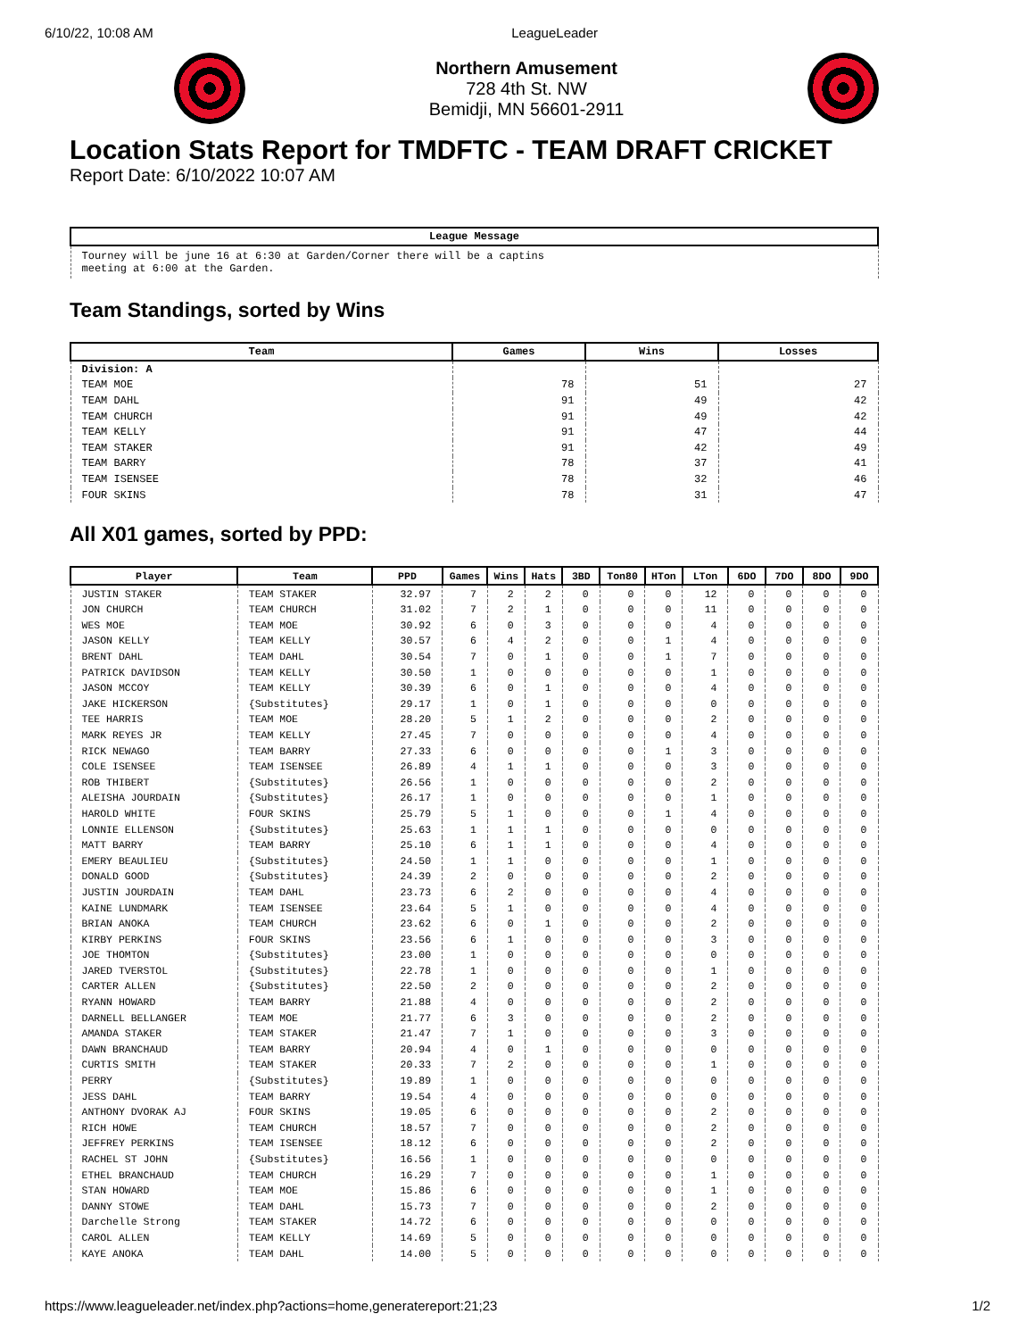6/10/22, 10:08 AM LeagueLeader
Northern Amusement
728 4th St. NW
Bemidji, MN 56601-2911
Location Stats Report for TMDFTC - TEAM DRAFT CRICKET
Report Date: 6/10/2022 10:07 AM
| League Message |
| --- |
| Tourney will be june 16 at 6:30 at Garden/Corner there will be a captins meeting at 6:00 at the Garden. |
Team Standings, sorted by Wins
| Team | Games | Wins | Losses |
| --- | --- | --- | --- |
| Division: A | | | |
| TEAM MOE | 78 | 51 | 27 |
| TEAM DAHL | 91 | 49 | 42 |
| TEAM CHURCH | 91 | 49 | 42 |
| TEAM KELLY | 91 | 47 | 44 |
| TEAM STAKER | 91 | 42 | 49 |
| TEAM BARRY | 78 | 37 | 41 |
| TEAM ISENSEE | 78 | 32 | 46 |
| FOUR SKINS | 78 | 31 | 47 |
All X01 games, sorted by PPD:
| Player | Team | PPD | Games | Wins | Hats | 3BD | Ton80 | HTon | LTon | 6DO | 7DO | 8DO | 9DO |
| --- | --- | --- | --- | --- | --- | --- | --- | --- | --- | --- | --- | --- | --- |
| JUSTIN STAKER | TEAM STAKER | 32.97 | 7 | 2 | 2 | 0 | 0 | 0 | 12 | 0 | 0 | 0 | 0 |
| JON CHURCH | TEAM CHURCH | 31.02 | 7 | 2 | 1 | 0 | 0 | 0 | 11 | 0 | 0 | 0 | 0 |
| WES MOE | TEAM MOE | 30.92 | 6 | 0 | 3 | 0 | 0 | 0 | 4 | 0 | 0 | 0 | 0 |
| JASON KELLY | TEAM KELLY | 30.57 | 6 | 4 | 2 | 0 | 0 | 1 | 4 | 0 | 0 | 0 | 0 |
| BRENT DAHL | TEAM DAHL | 30.54 | 7 | 0 | 1 | 0 | 0 | 1 | 7 | 0 | 0 | 0 | 0 |
| PATRICK DAVIDSON | TEAM KELLY | 30.50 | 1 | 0 | 0 | 0 | 0 | 0 | 1 | 0 | 0 | 0 | 0 |
| JASON MCCOY | TEAM KELLY | 30.39 | 6 | 0 | 1 | 0 | 0 | 0 | 4 | 0 | 0 | 0 | 0 |
| JAKE HICKERSON | {Substitutes} | 29.17 | 1 | 0 | 1 | 0 | 0 | 0 | 0 | 0 | 0 | 0 | 0 |
| TEE HARRIS | TEAM MOE | 28.20 | 5 | 1 | 2 | 0 | 0 | 0 | 2 | 0 | 0 | 0 | 0 |
| MARK REYES JR | TEAM KELLY | 27.45 | 7 | 0 | 0 | 0 | 0 | 0 | 4 | 0 | 0 | 0 | 0 |
| RICK NEWAGO | TEAM BARRY | 27.33 | 6 | 0 | 0 | 0 | 0 | 1 | 3 | 0 | 0 | 0 | 0 |
| COLE ISENSEE | TEAM ISENSEE | 26.89 | 4 | 1 | 1 | 0 | 0 | 0 | 3 | 0 | 0 | 0 | 0 |
| ROB THIBERT | {Substitutes} | 26.56 | 1 | 0 | 0 | 0 | 0 | 0 | 2 | 0 | 0 | 0 | 0 |
| ALEISHA JOURDAIN | {Substitutes} | 26.17 | 1 | 0 | 0 | 0 | 0 | 0 | 1 | 0 | 0 | 0 | 0 |
| HAROLD WHITE | FOUR SKINS | 25.79 | 5 | 1 | 0 | 0 | 0 | 1 | 4 | 0 | 0 | 0 | 0 |
| LONNIE ELLENSON | {Substitutes} | 25.63 | 1 | 1 | 1 | 0 | 0 | 0 | 0 | 0 | 0 | 0 | 0 |
| MATT BARRY | TEAM BARRY | 25.10 | 6 | 1 | 1 | 0 | 0 | 0 | 4 | 0 | 0 | 0 | 0 |
| EMERY BEAULIEU | {Substitutes} | 24.50 | 1 | 1 | 0 | 0 | 0 | 0 | 1 | 0 | 0 | 0 | 0 |
| DONALD GOOD | {Substitutes} | 24.39 | 2 | 0 | 0 | 0 | 0 | 0 | 2 | 0 | 0 | 0 | 0 |
| JUSTIN JOURDAIN | TEAM DAHL | 23.73 | 6 | 2 | 0 | 0 | 0 | 0 | 4 | 0 | 0 | 0 | 0 |
| KAINE LUNDMARK | TEAM ISENSEE | 23.64 | 5 | 1 | 0 | 0 | 0 | 0 | 4 | 0 | 0 | 0 | 0 |
| BRIAN ANOKA | TEAM CHURCH | 23.62 | 6 | 0 | 1 | 0 | 0 | 0 | 2 | 0 | 0 | 0 | 0 |
| KIRBY PERKINS | FOUR SKINS | 23.56 | 6 | 1 | 0 | 0 | 0 | 0 | 3 | 0 | 0 | 0 | 0 |
| JOE THOMTON | {Substitutes} | 23.00 | 1 | 0 | 0 | 0 | 0 | 0 | 0 | 0 | 0 | 0 | 0 |
| JARED TVERSTOL | {Substitutes} | 22.78 | 1 | 0 | 0 | 0 | 0 | 0 | 1 | 0 | 0 | 0 | 0 |
| CARTER ALLEN | {Substitutes} | 22.50 | 2 | 0 | 0 | 0 | 0 | 0 | 2 | 0 | 0 | 0 | 0 |
| RYANN HOWARD | TEAM BARRY | 21.88 | 4 | 0 | 0 | 0 | 0 | 0 | 2 | 0 | 0 | 0 | 0 |
| DARNELL BELLANGER | TEAM MOE | 21.77 | 6 | 3 | 0 | 0 | 0 | 0 | 2 | 0 | 0 | 0 | 0 |
| AMANDA STAKER | TEAM STAKER | 21.47 | 7 | 1 | 0 | 0 | 0 | 0 | 3 | 0 | 0 | 0 | 0 |
| DAWN BRANCHAUD | TEAM BARRY | 20.94 | 4 | 0 | 1 | 0 | 0 | 0 | 0 | 0 | 0 | 0 | 0 |
| CURTIS SMITH | TEAM STAKER | 20.33 | 7 | 2 | 0 | 0 | 0 | 0 | 1 | 0 | 0 | 0 | 0 |
| PERRY | {Substitutes} | 19.89 | 1 | 0 | 0 | 0 | 0 | 0 | 0 | 0 | 0 | 0 | 0 |
| JESS DAHL | TEAM BARRY | 19.54 | 4 | 0 | 0 | 0 | 0 | 0 | 0 | 0 | 0 | 0 | 0 |
| ANTHONY DVORAK AJ | FOUR SKINS | 19.05 | 6 | 0 | 0 | 0 | 0 | 0 | 2 | 0 | 0 | 0 | 0 |
| RICH HOWE | TEAM CHURCH | 18.57 | 7 | 0 | 0 | 0 | 0 | 0 | 2 | 0 | 0 | 0 | 0 |
| JEFFREY PERKINS | TEAM ISENSEE | 18.12 | 6 | 0 | 0 | 0 | 0 | 0 | 2 | 0 | 0 | 0 | 0 |
| RACHEL ST JOHN | {Substitutes} | 16.56 | 1 | 0 | 0 | 0 | 0 | 0 | 0 | 0 | 0 | 0 | 0 |
| ETHEL BRANCHAUD | TEAM CHURCH | 16.29 | 7 | 0 | 0 | 0 | 0 | 0 | 1 | 0 | 0 | 0 | 0 |
| STAN HOWARD | TEAM MOE | 15.86 | 6 | 0 | 0 | 0 | 0 | 0 | 1 | 0 | 0 | 0 | 0 |
| DANNY STOWE | TEAM DAHL | 15.73 | 7 | 0 | 0 | 0 | 0 | 0 | 2 | 0 | 0 | 0 | 0 |
| Darchelle Strong | TEAM STAKER | 14.72 | 6 | 0 | 0 | 0 | 0 | 0 | 0 | 0 | 0 | 0 | 0 |
| CAROL ALLEN | TEAM KELLY | 14.69 | 5 | 0 | 0 | 0 | 0 | 0 | 0 | 0 | 0 | 0 | 0 |
| KAYE ANOKA | TEAM DAHL | 14.00 | 5 | 0 | 0 | 0 | 0 | 0 | 0 | 0 | 0 | 0 | 0 |
https://www.leagueleader.net/index.php?actions=home,generatereport:21;23 1/2